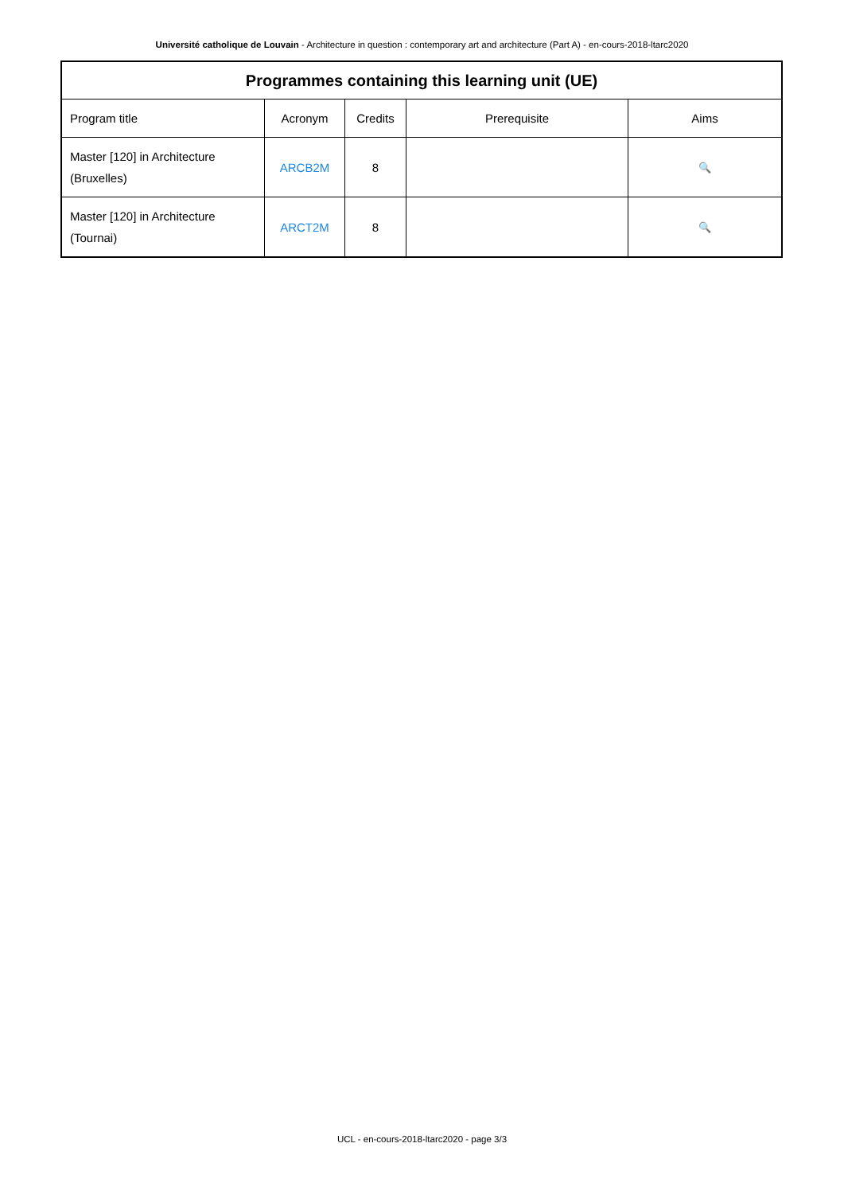Université catholique de Louvain - Architecture in question : contemporary art and architecture (Part A) - en-cours-2018-ltarc2020
| Programmes containing this learning unit (UE) | | | | |
| --- | --- | --- | --- | --- |
| Program title | Acronym | Credits | Prerequisite | Aims |
| Master [120] in Architecture (Bruxelles) | ARCB2M | 8 | | 🔍 |
| Master [120] in Architecture (Tournai) | ARCT2M | 8 | | 🔍 |
UCL - en-cours-2018-ltarc2020 - page 3/3